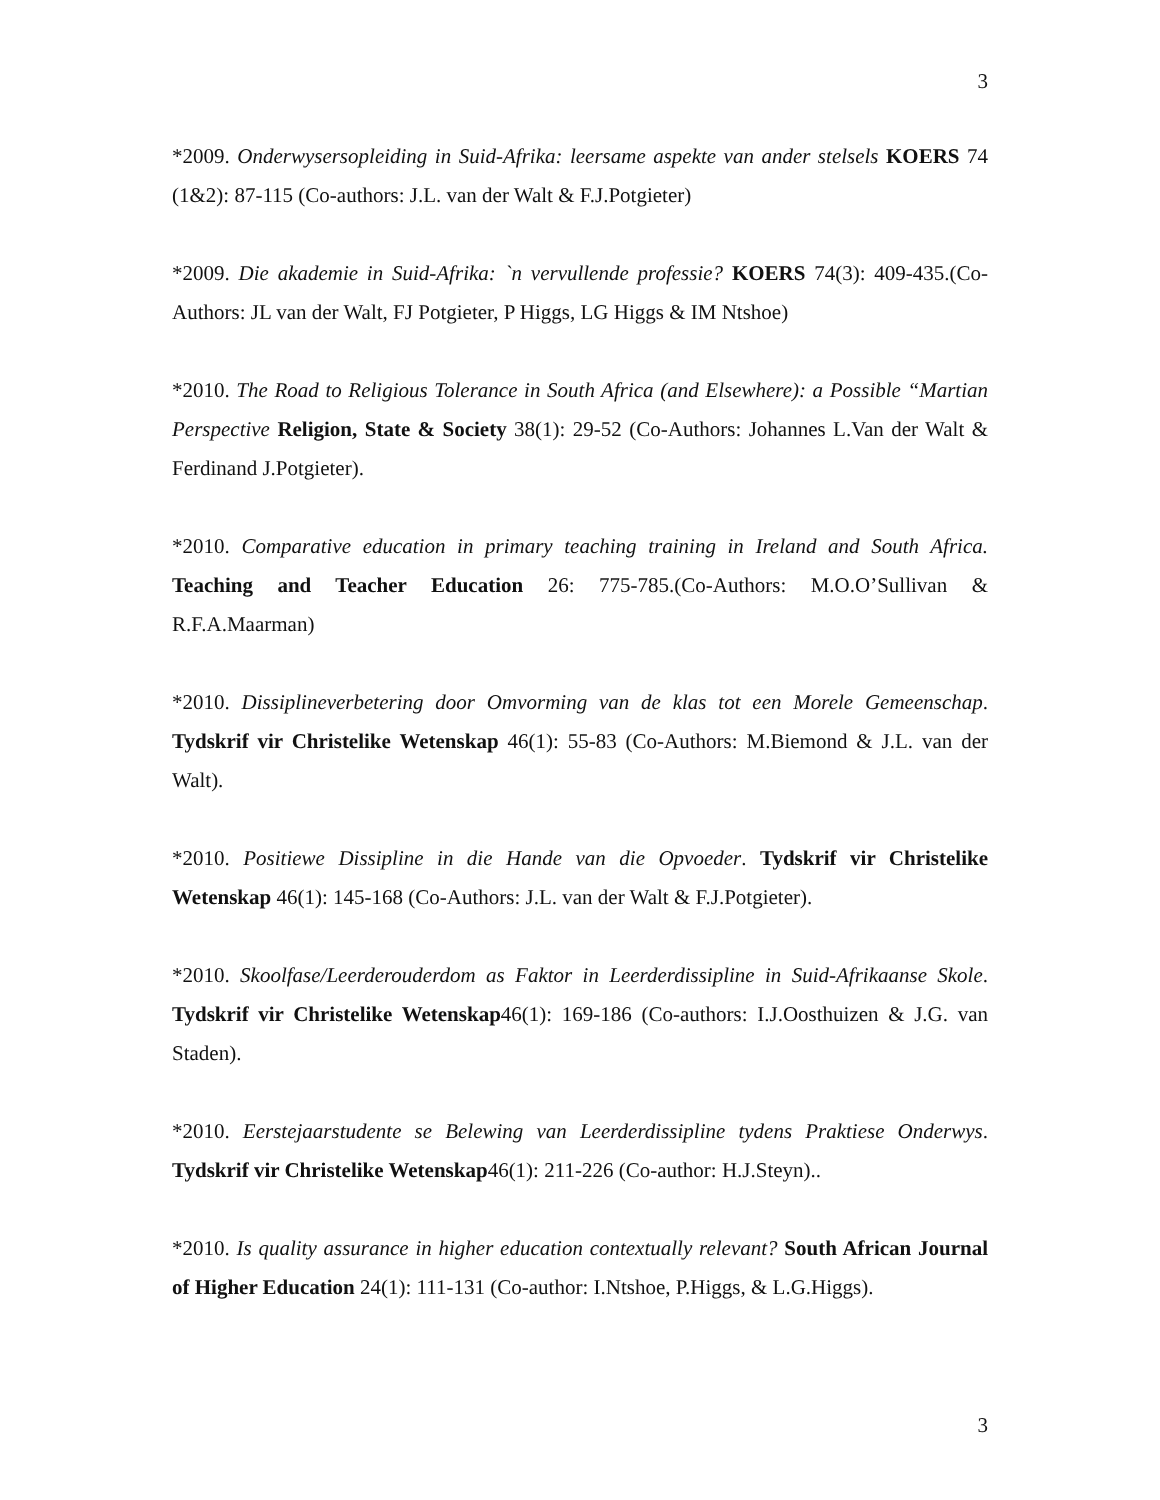3
*2009. Onderwysersopleiding in Suid-Afrika: leersame aspekte van ander stelsels KOERS 74 (1&2): 87-115 (Co-authors: J.L. van der Walt & F.J.Potgieter)
*2009. Die akademie in Suid-Afrika: `n vervullende professie? KOERS 74(3): 409-435.(Co-Authors: JL van der Walt, FJ Potgieter, P Higgs, LG Higgs & IM Ntshoe)
*2010. The Road to Religious Tolerance in South Africa (and Elsewhere): a Possible “Martian Perspective Religion, State & Society 38(1): 29-52 (Co-Authors: Johannes L.Van der Walt & Ferdinand J.Potgieter).
*2010. Comparative education in primary teaching training in Ireland and South Africa. Teaching and Teacher Education 26: 775-785.(Co-Authors: M.O.O’Sullivan & R.F.A.Maarman)
*2010. Dissiplineverbetering door Omvorming van de klas tot een Morele Gemeenschap. Tydskrif vir Christelike Wetenskap 46(1): 55-83 (Co-Authors: M.Biemond & J.L. van der Walt).
*2010. Positiewe Dissipline in die Hande van die Opvoeder. Tydskrif vir Christelike Wetenskap 46(1): 145-168 (Co-Authors: J.L. van der Walt & F.J.Potgieter).
*2010. Skoolfase/Leerderouderdom as Faktor in Leerderdissipline in Suid-Afrikaanse Skole. Tydskrif vir Christelike Wetenskap46(1): 169-186 (Co-authors: I.J.Oosthuizen & J.G. van Staden).
*2010. Eerstejaarstudente se Belewing van Leerderdissipline tydens Praktiese Onderwys. Tydskrif vir Christelike Wetenskap46(1): 211-226 (Co-author: H.J.Steyn)..
*2010. Is quality assurance in higher education contextually relevant? South African Journal of Higher Education 24(1): 111-131 (Co-author: I.Ntshoe, P.Higgs, & L.G.Higgs).
3